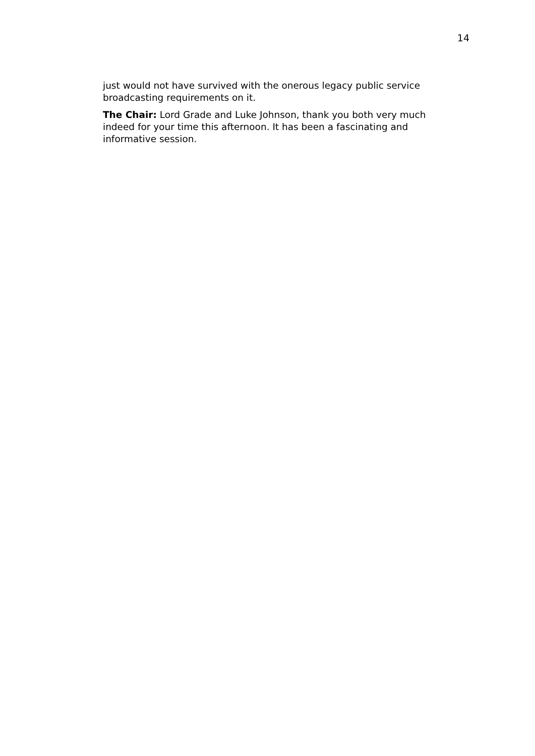14
just would not have survived with the onerous legacy public service broadcasting requirements on it.
The Chair: Lord Grade and Luke Johnson, thank you both very much indeed for your time this afternoon. It has been a fascinating and informative session.